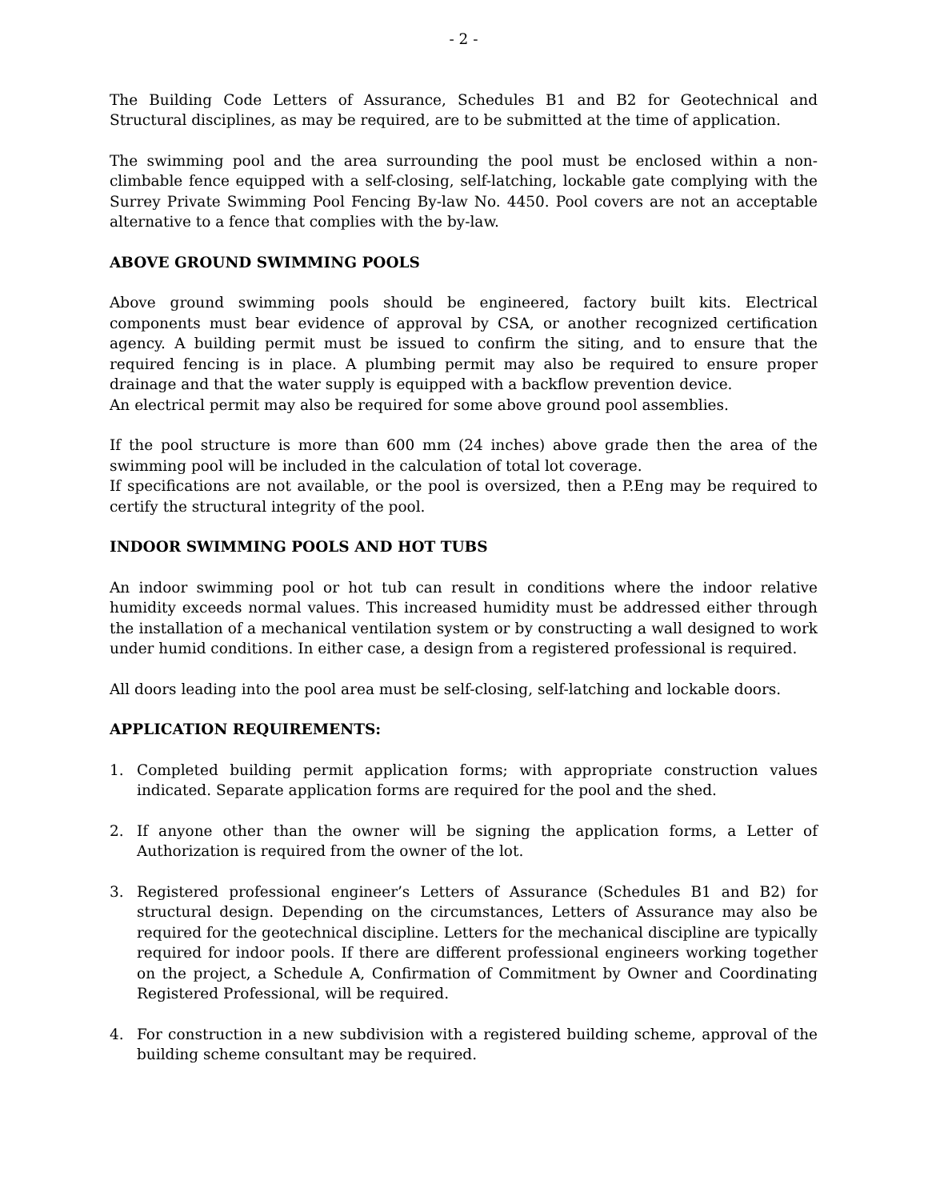- 2 -
The Building Code Letters of Assurance, Schedules B1 and B2 for Geotechnical and Structural disciplines, as may be required, are to be submitted at the time of application.
The swimming pool and the area surrounding the pool must be enclosed within a non-climbable fence equipped with a self-closing, self-latching, lockable gate complying with the Surrey Private Swimming Pool Fencing By-law No. 4450. Pool covers are not an acceptable alternative to a fence that complies with the by-law.
ABOVE GROUND SWIMMING POOLS
Above ground swimming pools should be engineered, factory built kits. Electrical components must bear evidence of approval by CSA, or another recognized certification agency. A building permit must be issued to confirm the siting, and to ensure that the required fencing is in place. A plumbing permit may also be required to ensure proper drainage and that the water supply is equipped with a backflow prevention device.
An electrical permit may also be required for some above ground pool assemblies.
If the pool structure is more than 600 mm (24 inches) above grade then the area of the swimming pool will be included in the calculation of total lot coverage.
If specifications are not available, or the pool is oversized, then a P.Eng may be required to certify the structural integrity of the pool.
INDOOR SWIMMING POOLS AND HOT TUBS
An indoor swimming pool or hot tub can result in conditions where the indoor relative humidity exceeds normal values. This increased humidity must be addressed either through the installation of a mechanical ventilation system or by constructing a wall designed to work under humid conditions. In either case, a design from a registered professional is required.
All doors leading into the pool area must be self-closing, self-latching and lockable doors.
APPLICATION REQUIREMENTS:
1. Completed building permit application forms; with appropriate construction values indicated. Separate application forms are required for the pool and the shed.
2. If anyone other than the owner will be signing the application forms, a Letter of Authorization is required from the owner of the lot.
3. Registered professional engineer’s Letters of Assurance (Schedules B1 and B2) for structural design. Depending on the circumstances, Letters of Assurance may also be required for the geotechnical discipline. Letters for the mechanical discipline are typically required for indoor pools. If there are different professional engineers working together on the project, a Schedule A, Confirmation of Commitment by Owner and Coordinating Registered Professional, will be required.
4. For construction in a new subdivision with a registered building scheme, approval of the building scheme consultant may be required.